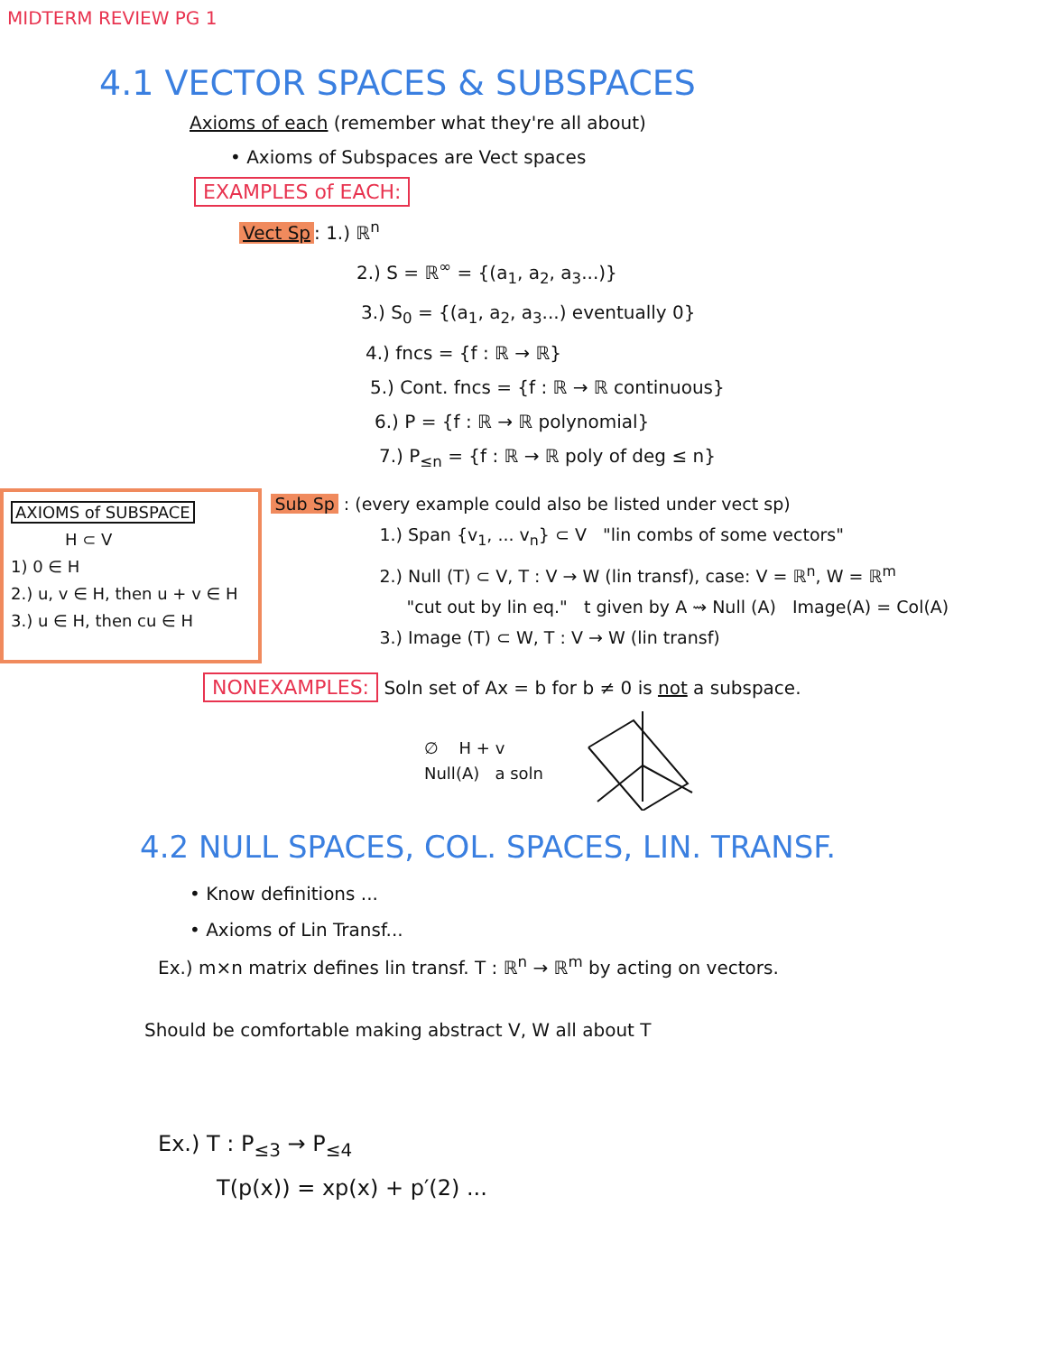MIDTERM REVIEW PG 1
4.1 VECTOR SPACES & SUBSPACES
Axioms of each (remember what they're all about)
• Axioms of Subspaces are Vect spaces
EXAMPLES of EACH:
Vect Sp: 1.) ℝ<sup>n</sup>
2.) S = ℝ<sup>∞</sup> = {(a<sub>1</sub>, a<sub>2</sub>, a<sub>3</sub>...)}
3.) S<sub>0</sub> = {(a<sub>1</sub>, a<sub>2</sub>, a<sub>3</sub>...) eventually 0}
4.) fncs = {f : ℝ → ℝ}
5.) Cont. fncs = {f : ℝ → ℝ continuous}
6.) P = {f : ℝ → ℝ polynomial}
7.) P<sub>≤n</sub> = {f : ℝ → ℝ poly of deg ≤ n}
AXIOMS of SUBSPACE
H ⊂ V
1) 0 ∈ H
2.) u, v ∈ H, then u + v ∈ H
3.) u ∈ H, then cu ∈ H
Sub Sp : (every example could also be listed under vect sp)
1.) Span {v<sub>1</sub>, ... v<sub>n</sub>} ⊂ V "lin combs of some vectors"
2.) Null (T) ⊂ V, T : V → W (lin transf), case: V = ℝ<sup>n</sup>, W = ℝ<sup>m</sup>
"cut out by lin eq." t given by A ⇝ Null (A) Image(A) = Col(A)
3.) Image (T) ⊂ W, T : V → W (lin transf)
NONEXAMPLES: Soln set of Ax = b for b ≠ 0 is not a subspace.
∅ H + v
Null(A) a soln
4.2 NULL SPACES, COL. SPACES, LIN. TRANSF.
• Know definitions ...
• Axioms of Lin Transf...
Ex.) m×n matrix defines lin transf. T : ℝ<sup>n</sup> → ℝ<sup>m</sup> by acting on vectors.
Should be comfortable making abstract V, W all about T
Ex.) T : P<sub>≤3</sub> → P<sub>≤4</sub>
T(p(x)) = xp(x) + p′(2) ...